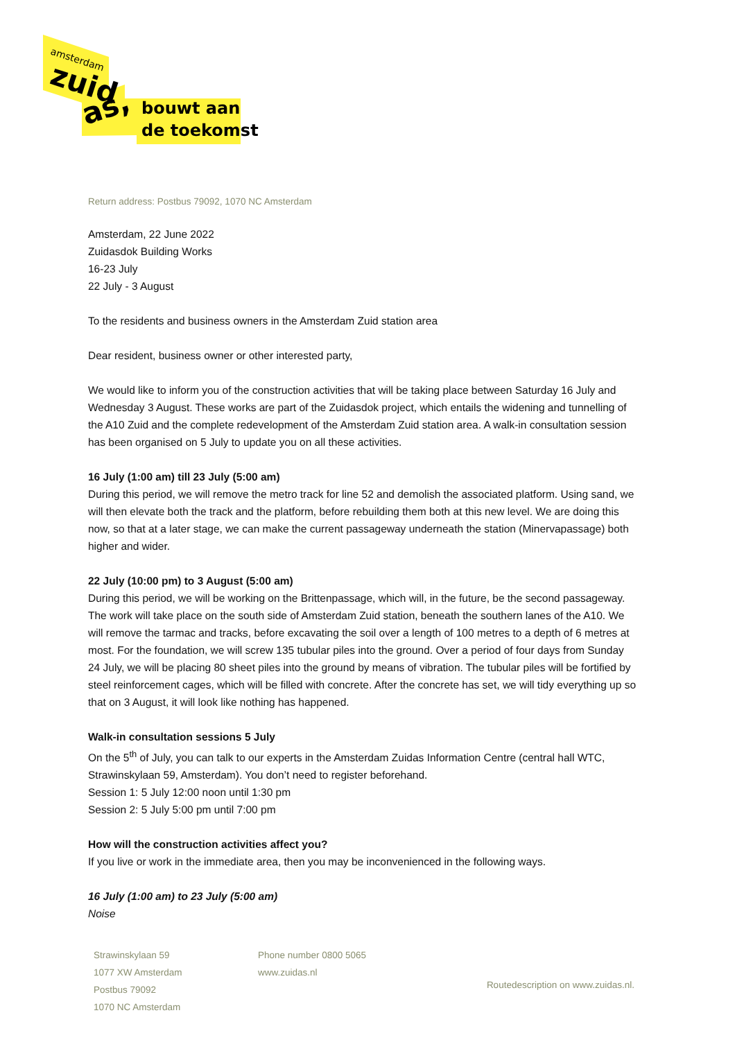amsterdam
zuid
as,
bouwt aan
de toekomst
Return address: Postbus 79092, 1070 NC Amsterdam
Amsterdam, 22 June 2022
Zuidasdok Building Works
16-23 July
22 July - 3 August
To the residents and business owners in the Amsterdam Zuid station area
Dear resident, business owner or other interested party,
We would like to inform you of the construction activities that will be taking place between Saturday 16 July and Wednesday 3 August. These works are part of the Zuidasdok project, which entails the widening and tunnelling of the A10 Zuid and the complete redevelopment of the Amsterdam Zuid station area. A walk-in consultation session has been organised on 5 July to update you on all these activities.
16 July (1:00 am) till 23 July (5:00 am)
During this period, we will remove the metro track for line 52 and demolish the associated platform. Using sand, we will then elevate both the track and the platform, before rebuilding them both at this new level. We are doing this now, so that at a later stage, we can make the current passageway underneath the station (Minervapassage) both higher and wider.
22 July (10:00 pm) to 3 August (5:00 am)
During this period, we will be working on the Brittenpassage, which will, in the future, be the second passageway. The work will take place on the south side of Amsterdam Zuid station, beneath the southern lanes of the A10. We will remove the tarmac and tracks, before excavating the soil over a length of 100 metres to a depth of 6 metres at most. For the foundation, we will screw 135 tubular piles into the ground. Over a period of four days from Sunday 24 July, we will be placing 80 sheet piles into the ground by means of vibration. The tubular piles will be fortified by steel reinforcement cages, which will be filled with concrete. After the concrete has set, we will tidy everything up so that on 3 August, it will look like nothing has happened.
Walk-in consultation sessions 5 July
On the 5<sup>th</sup> of July, you can talk to our experts in the Amsterdam Zuidas Information Centre (central hall WTC, Strawinskylaan 59, Amsterdam). You don’t need to register beforehand.
Session 1: 5 July 12:00 noon until 1:30 pm
Session 2: 5 July 5:00 pm until 7:00 pm
How will the construction activities affect you?
If you live or work in the immediate area, then you may be inconvenienced in the following ways.
16 July (1:00 am) to 23 July (5:00 am)
Noise
Strawinskylaan 59
1077 XW Amsterdam
Postbus 79092
1070 NC Amsterdam
Phone number 0800 5065
www.zuidas.nl
Routedescription on www.zuidas.nl.